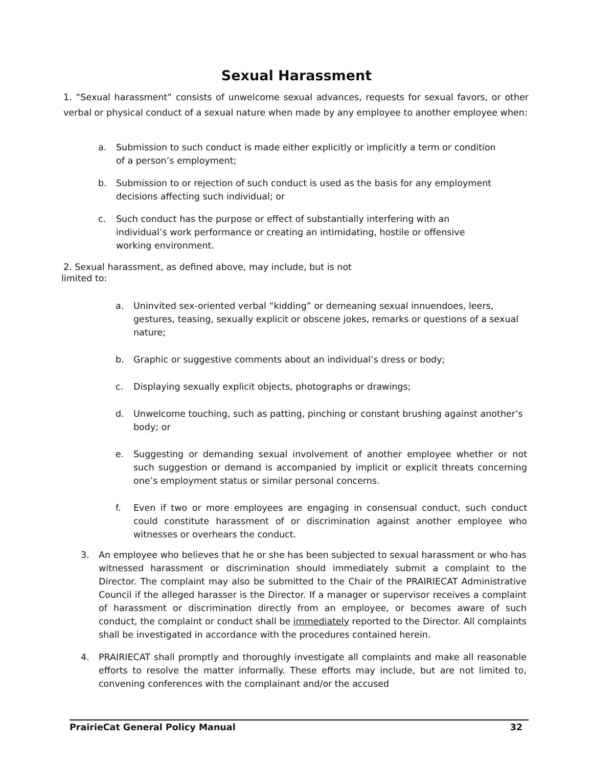Sexual Harassment
1. “Sexual harassment” consists of unwelcome sexual advances, requests for sexual favors, or other verbal or physical conduct of a sexual nature when made by any employee to another employee when:
a. Submission to such conduct is made either explicitly or implicitly a term or condition of a person’s employment;
b. Submission to or rejection of such conduct is used as the basis for any employment decisions affecting such individual; or
c. Such conduct has the purpose or effect of substantially interfering with an individual’s work performance or creating an intimidating, hostile or offensive working environment.
2. Sexual harassment, as defined above, may include, but is not
limited to:
a. Uninvited sex-oriented verbal “kidding” or demeaning sexual innuendoes, leers, gestures, teasing, sexually explicit or obscene jokes, remarks or questions of a sexual nature;
b. Graphic or suggestive comments about an individual’s dress or body;
c. Displaying sexually explicit objects, photographs or drawings;
d. Unwelcome touching, such as patting, pinching or constant brushing against another’s body; or
e. Suggesting or demanding sexual involvement of another employee whether or not such suggestion or demand is accompanied by implicit or explicit threats concerning one’s employment status or similar personal concerns.
f. Even if two or more employees are engaging in consensual conduct, such conduct could constitute harassment of or discrimination against another employee who witnesses or overhears the conduct.
3. An employee who believes that he or she has been subjected to sexual harassment or who has witnessed harassment or discrimination should immediately submit a complaint to the Director. The complaint may also be submitted to the Chair of the PRAIRIECAT Administrative Council if the alleged harasser is the Director. If a manager or supervisor receives a complaint of harassment or discrimination directly from an employee, or becomes aware of such conduct, the complaint or conduct shall be immediately reported to the Director. All complaints shall be investigated in accordance with the procedures contained herein.
4. PRAIRIECAT shall promptly and thoroughly investigate all complaints and make all reasonable efforts to resolve the matter informally. These efforts may include, but are not limited to, convening conferences with the complainant and/or the accused
PrairieCat General Policy Manual 32